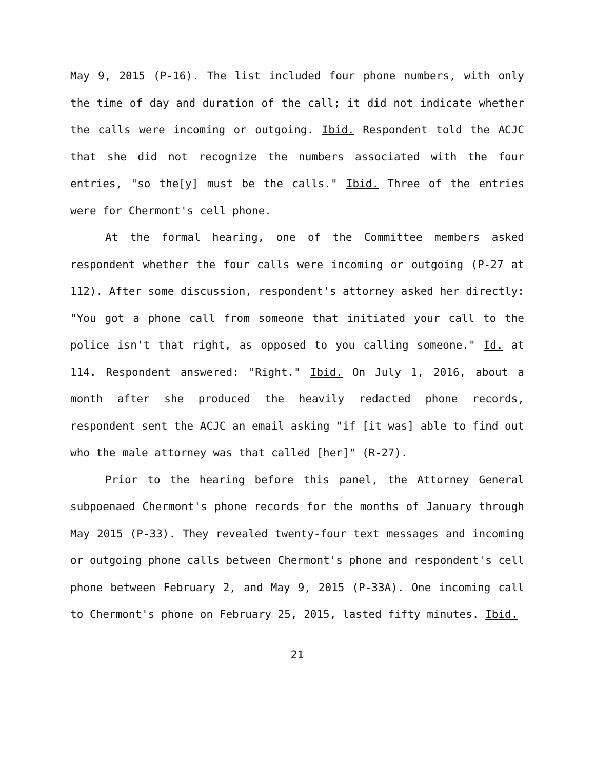May 9, 2015 (P-16). The list included four phone numbers, with only the time of day and duration of the call; it did not indicate whether the calls were incoming or outgoing. Ibid. Respondent told the ACJC that she did not recognize the numbers associated with the four entries, "so the[y] must be the calls." Ibid. Three of the entries were for Chermont's cell phone.
At the formal hearing, one of the Committee members asked respondent whether the four calls were incoming or outgoing (P-27 at 112). After some discussion, respondent's attorney asked her directly: "You got a phone call from someone that initiated your call to the police isn't that right, as opposed to you calling someone." Id. at 114. Respondent answered: "Right." Ibid. On July 1, 2016, about a month after she produced the heavily redacted phone records, respondent sent the ACJC an email asking "if [it was] able to find out who the male attorney was that called [her]" (R-27).
Prior to the hearing before this panel, the Attorney General subpoenaed Chermont's phone records for the months of January through May 2015 (P-33). They revealed twenty-four text messages and incoming or outgoing phone calls between Chermont's phone and respondent's cell phone between February 2, and May 9, 2015 (P-33A). One incoming call to Chermont's phone on February 25, 2015, lasted fifty minutes. Ibid.
21